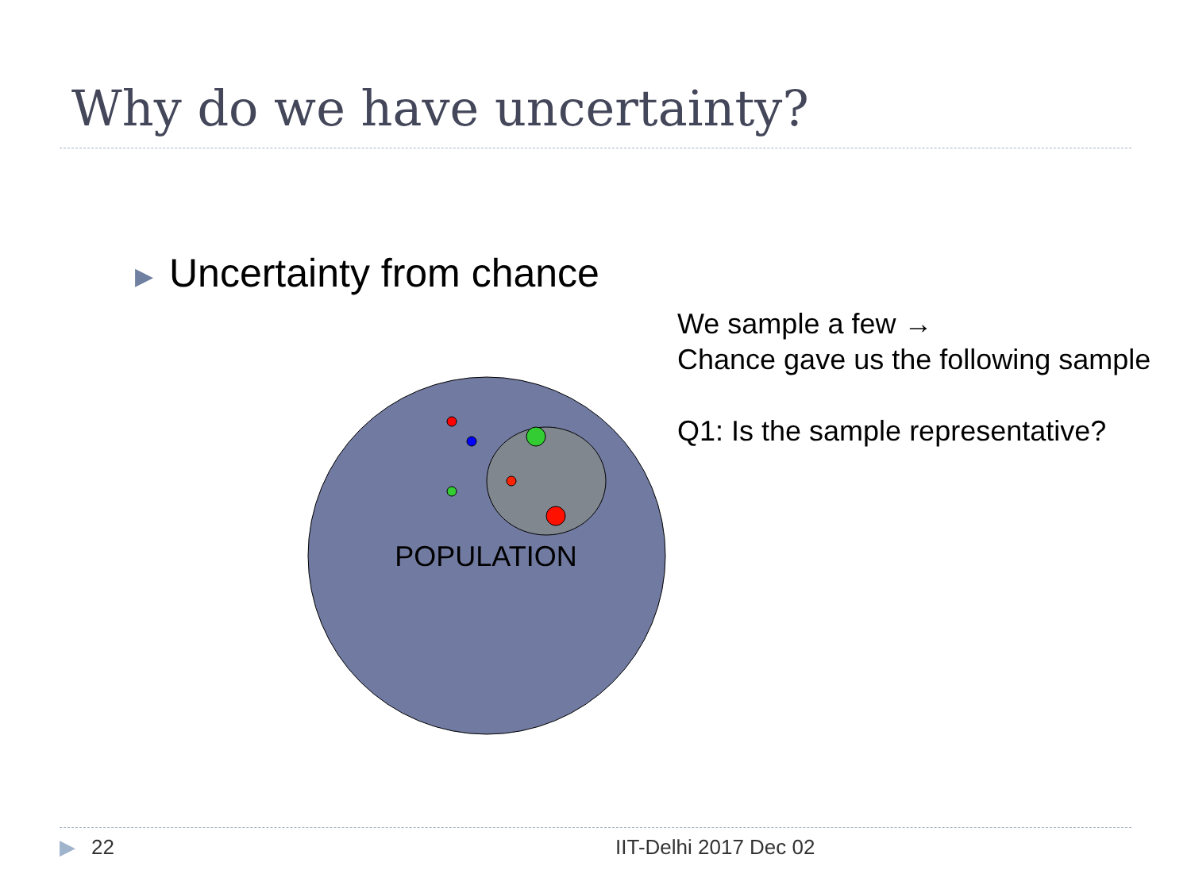Why do we have uncertainty?
▶ Uncertainty from chance
We sample a few →
Chance gave us the following sample
Q1: Is the sample representative?
POPULATION
▶ 22 IIT-Delhi 2017 Dec 02